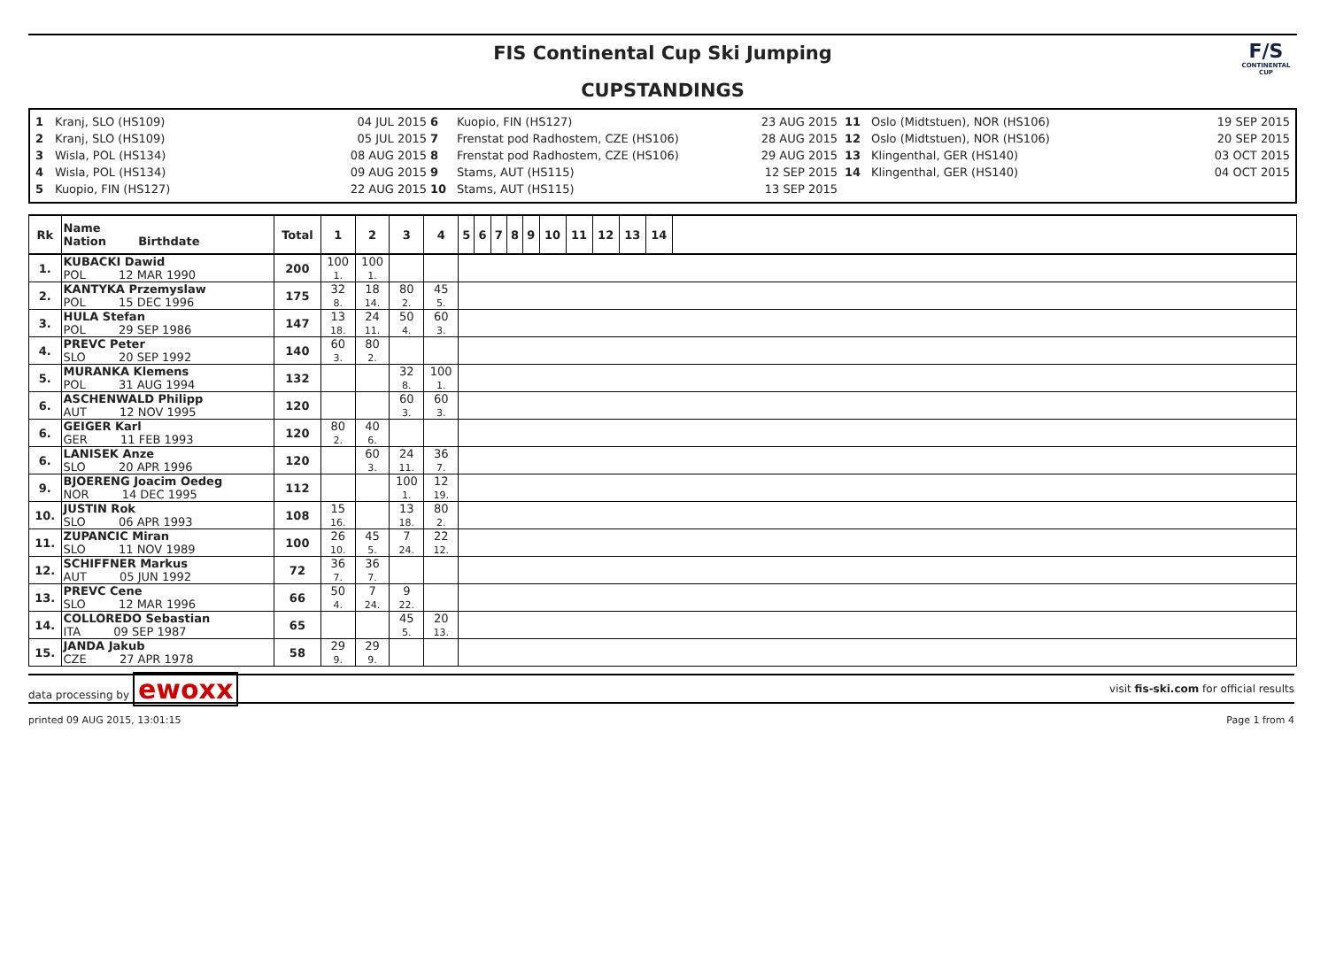FIS Continental Cup Ski Jumping
CUPSTANDINGS
F/S
CONTINENTAL CUP
1
2
3
4
5
Kranj, SLO (HS109)
Kranj, SLO (HS109)
Wisla, POL (HS134)
Wisla, POL (HS134)
Kuopio, FIN (HS127)
04 JUL 2015
05 JUL 2015
08 AUG 2015
09 AUG 2015
22 AUG 2015
6
7
8
9
10
Kuopio, FIN (HS127)
Frenstat pod Radhostem, CZE (HS106)
Frenstat pod Radhostem, CZE (HS106)
Stams, AUT (HS115)
Stams, AUT (HS115)
23 AUG 2015
28 AUG 2015
29 AUG 2015
12 SEP 2015
13 SEP 2015
11
12
13
14
Oslo (Midtstuen), NOR (HS106)
Oslo (Midtstuen), NOR (HS106)
Klingenthal, GER (HS140)
Klingenthal, GER (HS140)
19 SEP 2015
20 SEP 2015
03 OCT 2015
04 OCT 2015
| Rk | Name Nation Birthdate | Total | 1 | 2 | 3 | 4 | 5 | 6 | 7 | 8 | 9 | 10 | 11 | 12 | 13 | 14 | |
| --- | --- | --- | --- | --- | --- | --- | --- | --- | --- | --- | --- | --- | --- | --- | --- | --- | --- |
| 1. | KUBACKI Dawid POL 12 MAR 1990 | 200 | 100 1. | 100 1. | | | | | | | | | | | | | |
| 2. | KANTYKA Przemyslaw POL 15 DEC 1996 | 175 | 32 8. | 18 14. | 80 2. | 45 5. | | | | | | | | | | | |
| 3. | HULA Stefan POL 29 SEP 1986 | 147 | 13 18. | 24 11. | 50 4. | 60 3. | | | | | | | | | | | |
| 4. | PREVC Peter SLO 20 SEP 1992 | 140 | 60 3. | 80 2. | | | | | | | | | | | | | |
| 5. | MURANKA Klemens POL 31 AUG 1994 | 132 | | | 32 8. | 100 1. | | | | | | | | | | | |
| 6. | ASCHENWALD Philipp AUT 12 NOV 1995 | 120 | | | 60 3. | 60 3. | | | | | | | | | | | |
| 6. | GEIGER Karl GER 11 FEB 1993 | 120 | 80 2. | 40 6. | | | | | | | | | | | | | |
| 6. | LANISEK Anze SLO 20 APR 1996 | 120 | | 60 3. | 24 11. | 36 7. | | | | | | | | | | | |
| 9. | BJOERENG Joacim Oedeg NOR 14 DEC 1995 | 112 | | | 100 1. | 12 19. | | | | | | | | | | | |
| 10. | JUSTIN Rok SLO 06 APR 1993 | 108 | 15 16. | | 13 18. | 80 2. | | | | | | | | | | | |
| 11. | ZUPANCIC Miran SLO 11 NOV 1989 | 100 | 26 10. | 45 5. | 7 24. | 22 12. | | | | | | | | | | | |
| 12. | SCHIFFNER Markus AUT 05 JUN 1992 | 72 | 36 7. | 36 7. | | | | | | | | | | | | | |
| 13. | PREVC Cene SLO 12 MAR 1996 | 66 | 50 4. | 7 24. | 9 22. | | | | | | | | | | | | |
| 14. | COLLOREDO Sebastian ITA 09 SEP 1987 | 65 | | | 45 5. | 20 13. | | | | | | | | | | | |
| 15. | JANDA Jakub CZE 27 APR 1978 | 58 | 29 9. | 29 9. | | | | | | | | | | | | | |
data processing by ewoxx
visit fis-ski.com for official results
printed 09 AUG 2015, 13:01:15 Page 1 from 4